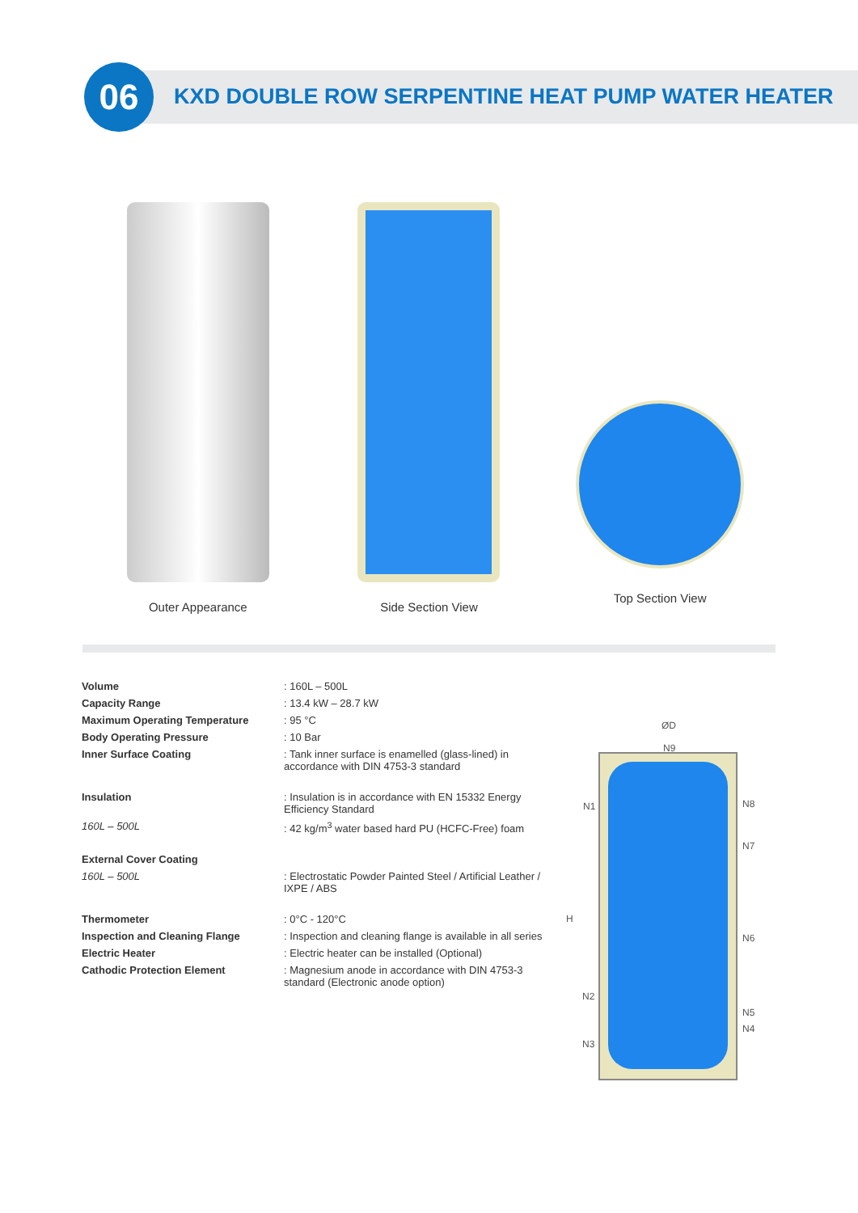06
KXD DOUBLE ROW SERPENTINE HEAT PUMP WATER HEATER
Outer Appearance Side Section View Top Section View
| Volume | : 160L – 500L |
| Capacity Range | : 13.4 kW – 28.7 kW |
| Maximum Operating Temperature | : 95 °C |
| Body Operating Pressure | : 10 Bar |
| Inner Surface Coating | : Tank inner surface is enamelled (glass-lined) in accordance with DIN 4753-3 standard |
| Insulation | : Insulation is in accordance with EN 15332 Energy Efficiency Standard |
| 160L – 500L | : 42 kg/m<sup>3</sup> water based hard PU (HCFC-Free) foam |
| External Cover Coating | |
| 160L – 500L | : Electrostatic Powder Painted Steel / Artificial Leather / IXPE / ABS |
| Thermometer | : 0°C - 120°C |
| Inspection and Cleaning Flange | : Inspection and cleaning flange is available in all series |
| Electric Heater | : Electric heater can be installed (Optional) |
| Cathodic Protection Element | : Magnesium anode in accordance with DIN 4753-3 standard (Electronic anode option) |
ØD
N9
N1 N8
N7
H
N6
N2
N5
N4
N3